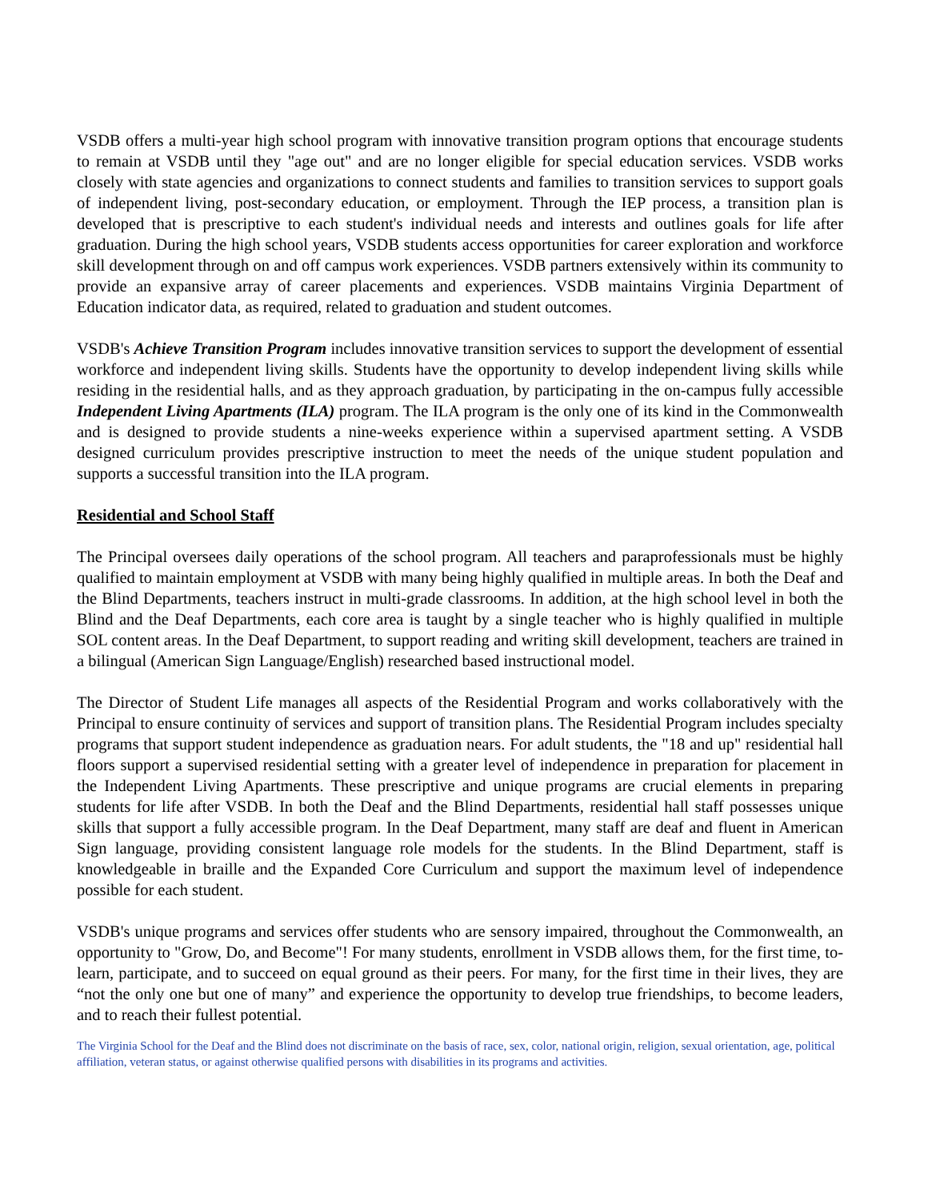VSDB offers a multi-year high school program with innovative transition program options that encourage students to remain at VSDB until they "age out" and are no longer eligible for special education services. VSDB works closely with state agencies and organizations to connect students and families to transition services to support goals of independent living, post-secondary education, or employment. Through the IEP process, a transition plan is developed that is prescriptive to each student's individual needs and interests and outlines goals for life after graduation. During the high school years, VSDB students access opportunities for career exploration and workforce skill development through on and off campus work experiences. VSDB partners extensively within its community to provide an expansive array of career placements and experiences. VSDB maintains Virginia Department of Education indicator data, as required, related to graduation and student outcomes.
VSDB's Achieve Transition Program includes innovative transition services to support the development of essential workforce and independent living skills. Students have the opportunity to develop independent living skills while residing in the residential halls, and as they approach graduation, by participating in the on-campus fully accessible Independent Living Apartments (ILA) program. The ILA program is the only one of its kind in the Commonwealth and is designed to provide students a nine-weeks experience within a supervised apartment setting. A VSDB designed curriculum provides prescriptive instruction to meet the needs of the unique student population and supports a successful transition into the ILA program.
Residential and School Staff
The Principal oversees daily operations of the school program. All teachers and paraprofessionals must be highly qualified to maintain employment at VSDB with many being highly qualified in multiple areas. In both the Deaf and the Blind Departments, teachers instruct in multi-grade classrooms. In addition, at the high school level in both the Blind and the Deaf Departments, each core area is taught by a single teacher who is highly qualified in multiple SOL content areas. In the Deaf Department, to support reading and writing skill development, teachers are trained in a bilingual (American Sign Language/English) researched based instructional model.
The Director of Student Life manages all aspects of the Residential Program and works collaboratively with the Principal to ensure continuity of services and support of transition plans. The Residential Program includes specialty programs that support student independence as graduation nears. For adult students, the "18 and up" residential hall floors support a supervised residential setting with a greater level of independence in preparation for placement in the Independent Living Apartments. These prescriptive and unique programs are crucial elements in preparing students for life after VSDB. In both the Deaf and the Blind Departments, residential hall staff possesses unique skills that support a fully accessible program. In the Deaf Department, many staff are deaf and fluent in American Sign language, providing consistent language role models for the students. In the Blind Department, staff is knowledgeable in braille and the Expanded Core Curriculum and support the maximum level of independence possible for each student.
VSDB's unique programs and services offer students who are sensory impaired, throughout the Commonwealth, an opportunity to "Grow, Do, and Become"! For many students, enrollment in VSDB allows them, for the first time, to-learn, participate, and to succeed on equal ground as their peers. For many, for the first time in their lives, they are “not the only one but one of many” and experience the opportunity to develop true friendships, to become leaders, and to reach their fullest potential.
The Virginia School for the Deaf and the Blind does not discriminate on the basis of race, sex, color, national origin, religion, sexual orientation, age, political affiliation, veteran status, or against otherwise qualified persons with disabilities in its programs and activities.